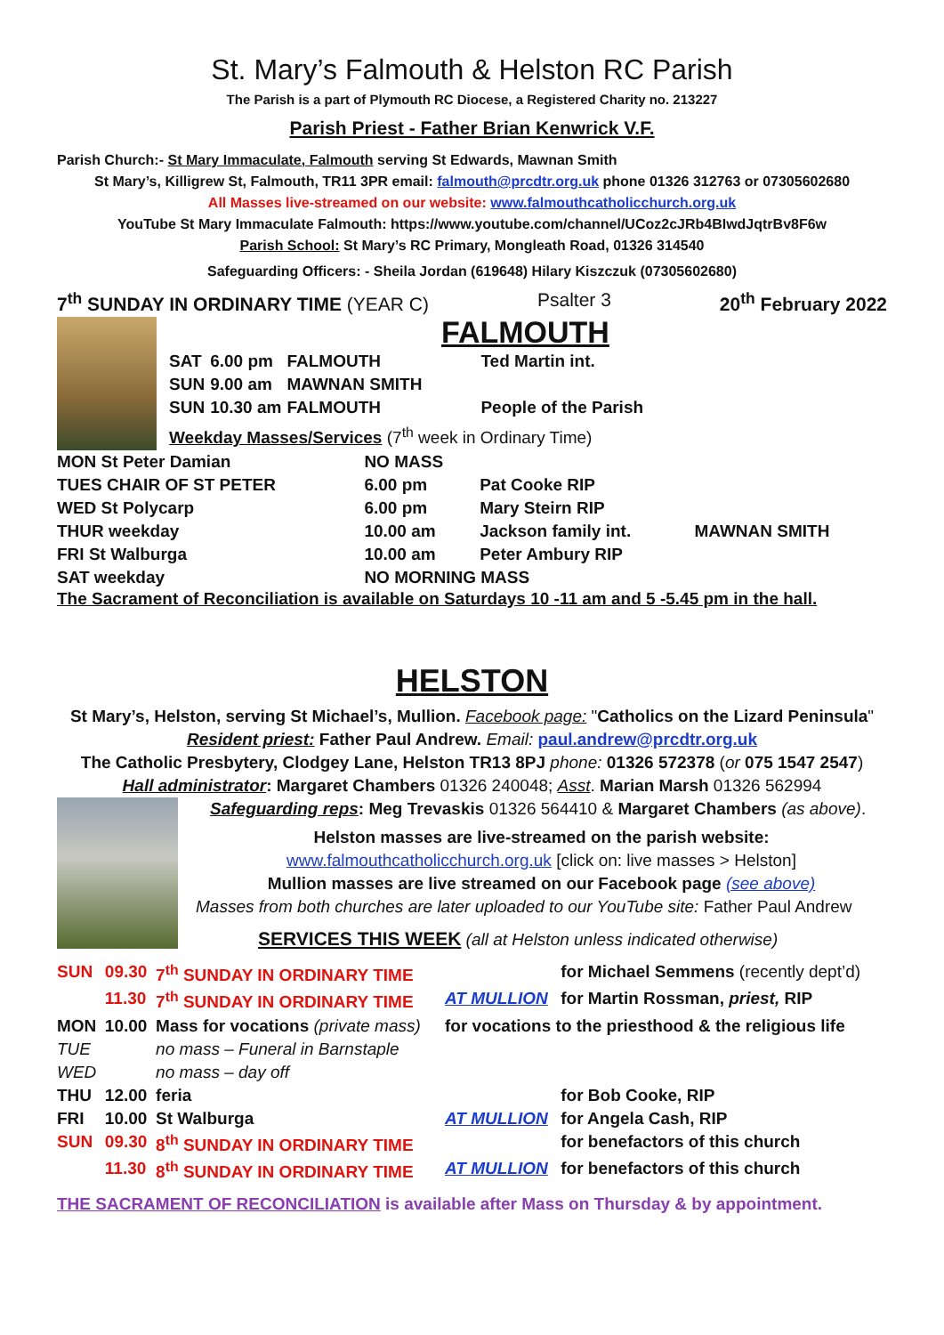St. Mary’s Falmouth & Helston RC Parish
The Parish is a part of Plymouth RC Diocese, a Registered Charity no. 213227
Parish Priest - Father Brian Kenwrick V.F.
Parish Church:- St Mary Immaculate, Falmouth serving St Edwards, Mawnan Smith
St Mary’s, Killigrew St, Falmouth, TR11 3PR email: falmouth@prcdtr.org.uk phone 01326 312763 or 07305602680
All Masses live-streamed on our website: www.falmouthcatholicchurch.org.uk
YouTube St Mary Immaculate Falmouth: https://www.youtube.com/channel/UCoz2cJRb4BIwdJqtrBv8F6w
Parish School: St Mary’s RC Primary, Mongleath Road, 01326 314540
Safeguarding Officers: - Sheila Jordan (619648) Hilary Kiszczuk (07305602680)
7<sup>th</sup> SUNDAY IN ORDINARY TIME (YEAR C) Psalter 3 20<sup>th</sup> February 2022
FALMOUTH
| SAT | 6.00 pm | FALMOUTH | Ted Martin int. |
| SUN | 9.00 am | MAWNAN SMITH | |
| SUN | 10.30 am | FALMOUTH | People of the Parish |
Weekday Masses/Services (7<sup>th</sup> week in Ordinary Time)
| MON St Peter Damian | NO MASS | | |
| TUES CHAIR OF ST PETER | 6.00 pm | Pat Cooke RIP | |
| WED St Polycarp | 6.00 pm | Mary Steirn RIP | |
| THUR weekday | 10.00 am | Jackson family int. | MAWNAN SMITH |
| FRI St Walburga | 10.00 am | Peter Ambury RIP | |
| SAT weekday | NO MORNING MASS | | |
The Sacrament of Reconciliation is available on Saturdays 10 -11 am and 5 -5.45 pm in the hall.
HELSTON
St Mary’s, Helston, serving St Michael’s, Mullion. Facebook page: "Catholics on the Lizard Peninsula"
Resident priest: Father Paul Andrew. Email: paul.andrew@prcdtr.org.uk
The Catholic Presbytery, Clodgey Lane, Helston TR13 8PJ phone: 01326 572378 (or 075 1547 2547)
Hall administrator: Margaret Chambers 01326 240048; Asst. Marian Marsh 01326 562994
Safeguarding reps: Meg Trevaskis 01326 564410 & Margaret Chambers (as above).
Helston masses are live-streamed on the parish website:
www.falmouthcatholicchurch.org.uk [click on: live masses > Helston]
Mullion masses are live streamed on our Facebook page (see above)
Masses from both churches are later uploaded to our YouTube site: Father Paul Andrew
SERVICES THIS WEEK (all at Helston unless indicated otherwise)
| SUN | 09.30 | 7<sup>th</sup> SUNDAY IN ORDINARY TIME | | for Michael Semmens (recently dept’d) |
| | 11.30 | 7<sup>th</sup> SUNDAY IN ORDINARY TIME | AT MULLION | for Martin Rossman, priest, RIP |
| MON | 10.00 | Mass for vocations (private mass) | for vocations to the priesthood & the religious life | |
| TUE | | no mass – Funeral in Barnstaple | | |
| WED | | no mass – day off | | |
| THU | 12.00 | feria | | for Bob Cooke, RIP |
| FRI | 10.00 | St Walburga | AT MULLION | for Angela Cash, RIP |
| SUN | 09.30 | 8<sup>th</sup> SUNDAY IN ORDINARY TIME | | for benefactors of this church |
| | 11.30 | 8<sup>th</sup> SUNDAY IN ORDINARY TIME | AT MULLION | for benefactors of this church |
THE SACRAMENT OF RECONCILIATION is available after Mass on Thursday & by appointment.